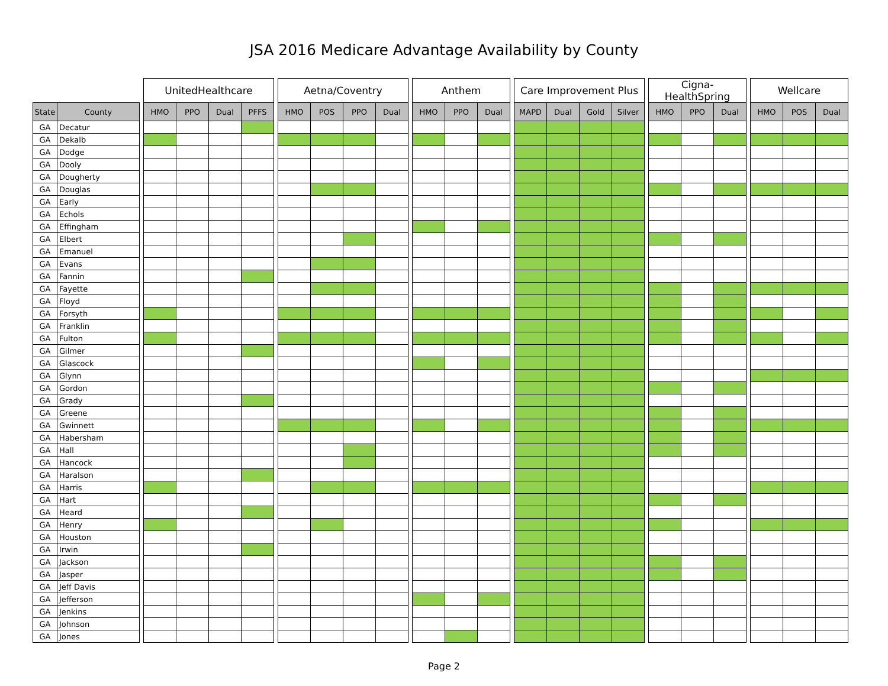JSA 2016 Medicare Advantage Availability by County
| | | | UnitedHealthcare | | | | | Aetna/Coventry | | | | | Anthem | | | | Care Improvement Plus | | | | | Cigna-HealthSpring | | | | Wellcare | | |
| --- | --- | --- | --- | --- | --- | --- | --- | --- | --- | --- | --- | --- | --- | --- | --- | --- | --- | --- | --- | --- | --- | --- | --- | --- | --- | --- | --- | --- |
| State | County | | HMO | PPO | Dual | PFFS | | HMO | POS | PPO | Dual | | HMO | PPO | Dual | | MAPD | Dual | Gold | Silver | | HMO | PPO | Dual | | HMO | POS | Dual |
| GA | Decatur | | | | | | | | | | | | | | | | | | | | | | | | | | | |
| GA | Dekalb | | | | | | | | | | | | | | | | | | | | | | | | | | | |
| GA | Dodge | | | | | | | | | | | | | | | | | | | | | | | | | | | |
| GA | Dooly | | | | | | | | | | | | | | | | | | | | | | | | | | | |
| GA | Dougherty | | | | | | | | | | | | | | | | | | | | | | | | | | | |
| GA | Douglas | | | | | | | | | | | | | | | | | | | | | | | | | | | |
| GA | Early | | | | | | | | | | | | | | | | | | | | | | | | | | | |
| GA | Echols | | | | | | | | | | | | | | | | | | | | | | | | | | | |
| GA | Effingham | | | | | | | | | | | | | | | | | | | | | | | | | | | |
| GA | Elbert | | | | | | | | | | | | | | | | | | | | | | | | | | | |
| GA | Emanuel | | | | | | | | | | | | | | | | | | | | | | | | | | | |
| GA | Evans | | | | | | | | | | | | | | | | | | | | | | | | | | | |
| GA | Fannin | | | | | | | | | | | | | | | | | | | | | | | | | | | |
| GA | Fayette | | | | | | | | | | | | | | | | | | | | | | | | | | | |
| GA | Floyd | | | | | | | | | | | | | | | | | | | | | | | | | | | |
| GA | Forsyth | | | | | | | | | | | | | | | | | | | | | | | | | | | |
| GA | Franklin | | | | | | | | | | | | | | | | | | | | | | | | | | | |
| GA | Fulton | | | | | | | | | | | | | | | | | | | | | | | | | | | |
| GA | Gilmer | | | | | | | | | | | | | | | | | | | | | | | | | | | |
| GA | Glascock | | | | | | | | | | | | | | | | | | | | | | | | | | | |
| GA | Glynn | | | | | | | | | | | | | | | | | | | | | | | | | | | |
| GA | Gordon | | | | | | | | | | | | | | | | | | | | | | | | | | | |
| GA | Grady | | | | | | | | | | | | | | | | | | | | | | | | | | | |
| GA | Greene | | | | | | | | | | | | | | | | | | | | | | | | | | | |
| GA | Gwinnett | | | | | | | | | | | | | | | | | | | | | | | | | | | |
| GA | Habersham | | | | | | | | | | | | | | | | | | | | | | | | | | | |
| GA | Hall | | | | | | | | | | | | | | | | | | | | | | | | | | | |
| GA | Hancock | | | | | | | | | | | | | | | | | | | | | | | | | | | |
| GA | Haralson | | | | | | | | | | | | | | | | | | | | | | | | | | | |
| GA | Harris | | | | | | | | | | | | | | | | | | | | | | | | | | | |
| GA | Hart | | | | | | | | | | | | | | | | | | | | | | | | | | | |
| GA | Heard | | | | | | | | | | | | | | | | | | | | | | | | | | | |
| GA | Henry | | | | | | | | | | | | | | | | | | | | | | | | | | | |
| GA | Houston | | | | | | | | | | | | | | | | | | | | | | | | | | | |
| GA | Irwin | | | | | | | | | | | | | | | | | | | | | | | | | | | |
| GA | Jackson | | | | | | | | | | | | | | | | | | | | | | | | | | | |
| GA | Jasper | | | | | | | | | | | | | | | | | | | | | | | | | | | |
| GA | Jeff Davis | | | | | | | | | | | | | | | | | | | | | | | | | | | |
| GA | Jefferson | | | | | | | | | | | | | | | | | | | | | | | | | | | |
| GA | Jenkins | | | | | | | | | | | | | | | | | | | | | | | | | | | |
| GA | Johnson | | | | | | | | | | | | | | | | | | | | | | | | | | | |
| GA | Jones | | | | | | | | | | | | | | | | | | | | | | | | | | | |
Page 2